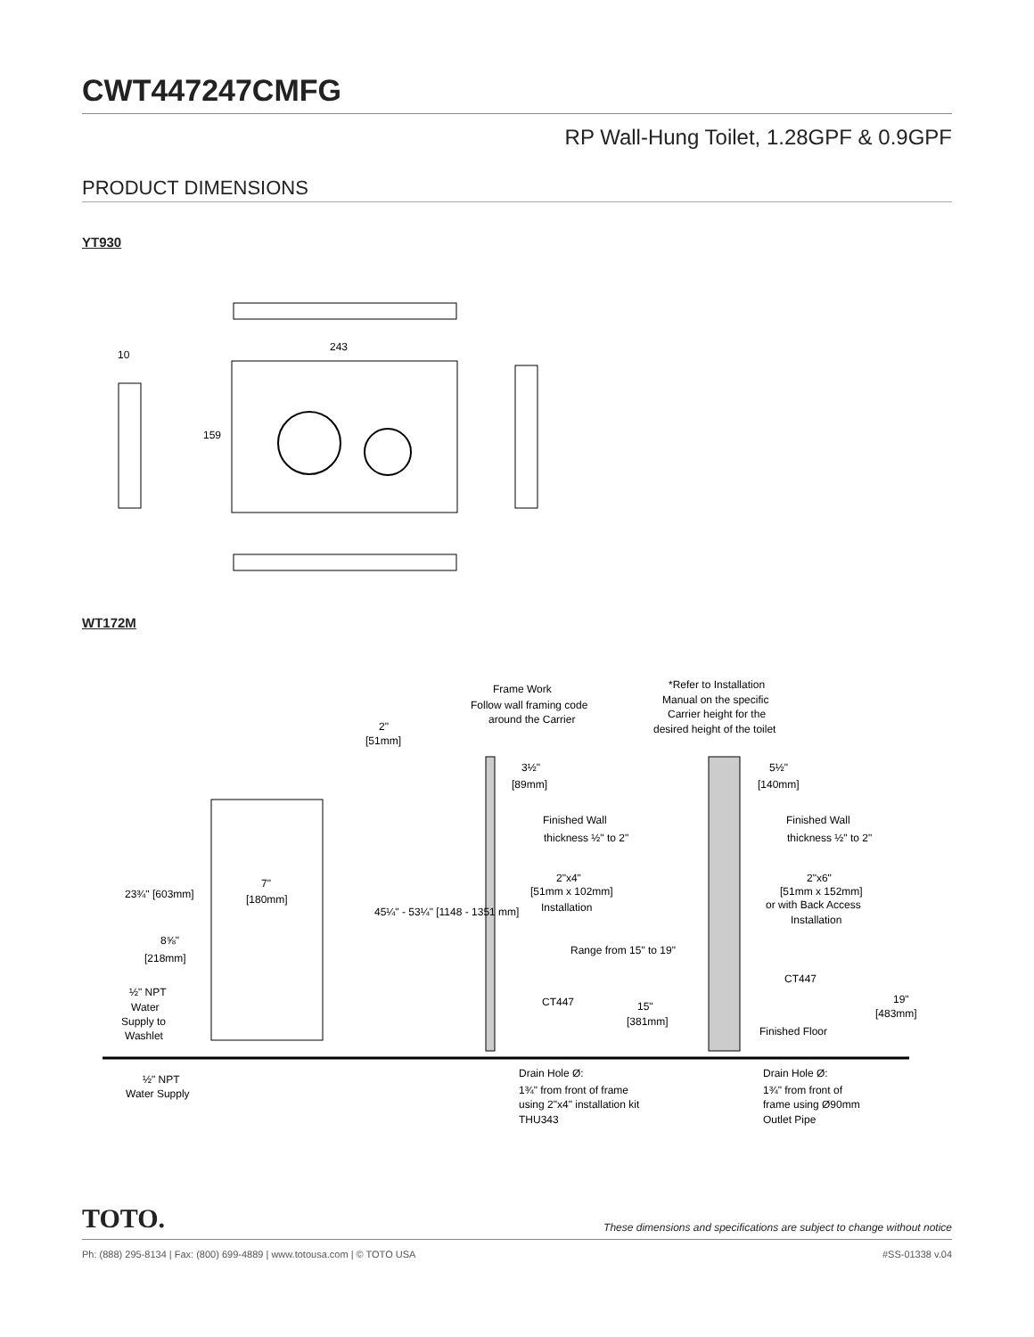CWT447247CMFG
RP Wall-Hung Toilet, 1.28GPF & 0.9GPF
PRODUCT DIMENSIONS
YT930
243
159
10
WT172M
Frame Work
Follow wall framing code
around the Carrier
*Refer to Installation
Manual on the specific
Carrier height for the
desired height of the toilet
2"
[51mm]
3½"
[89mm]
5½"
[140mm]
Finished Wall
thickness ½" to 2"
Finished Wall
thickness ½" to 2"
2"x4"
[51mm x 102mm]
Installation
2"x6"
[51mm x 152mm]
or with Back Access
Installation
23¾" [603mm]
7"
[180mm]
45¼" - 53¼" [1148 - 1351 mm]
8⅝"
[218mm]
Range from 15" to 19"
CT447
CT447
15"
[381mm]
19"
[483mm]
Finished Floor
½" NPT
Water
Supply to
Washlet
½" NPT
Water Supply
Drain Hole Ø:
1¾" from front of frame
using 2"x4" installation kit
THU343
Drain Hole Ø:
1¾" from front of
frame using Ø90mm
Outlet Pipe
TOTO. These dimensions and specifications are subject to change without notice
Ph: (888) 295-8134 | Fax: (800) 699-4889 | www.totousa.com | © TOTO USA #SS-01338 v.04